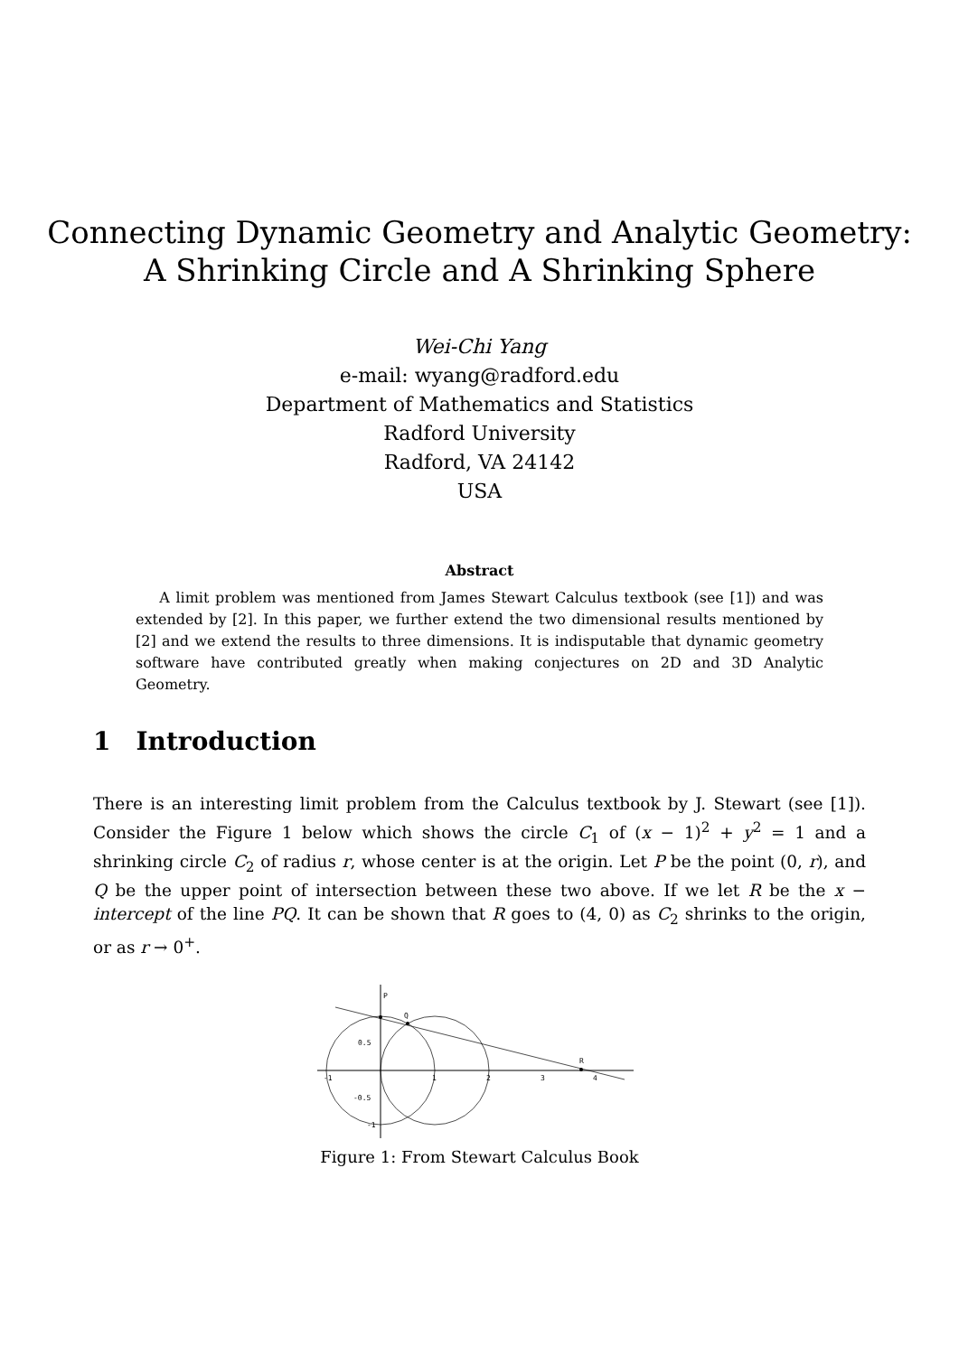Connecting Dynamic Geometry and Analytic Geometry:
A Shrinking Circle and A Shrinking Sphere
Wei-Chi Yang
e-mail: wyang@radford.edu
Department of Mathematics and Statistics
Radford University
Radford, VA 24142
USA
Abstract
A limit problem was mentioned from James Stewart Calculus textbook (see [1]) and was extended by [2]. In this paper, we further extend the two dimensional results mentioned by [2] and we extend the results to three dimensions. It is indisputable that dynamic geometry software have contributed greatly when making conjectures on 2D and 3D Analytic Geometry.
1 Introduction
There is an interesting limit problem from the Calculus textbook by J. Stewart (see [1]). Consider the Figure 1 below which shows the circle C<sub>1</sub> of (x − 1)<sup>2</sup> + y<sup>2</sup> = 1 and a shrinking circle C<sub>2</sub> of radius r, whose center is at the origin. Let P be the point (0, r), and Q be the upper point of intersection between these two above. If we let R be the x − intercept of the line PQ. It can be shown that R goes to (4, 0) as C<sub>2</sub> shrinks to the origin, or as r → 0<sup>+</sup>.
P
Q
R
0.5
-0.5
-1
-1
1
2
3
4
Figure 1: From Stewart Calculus Book